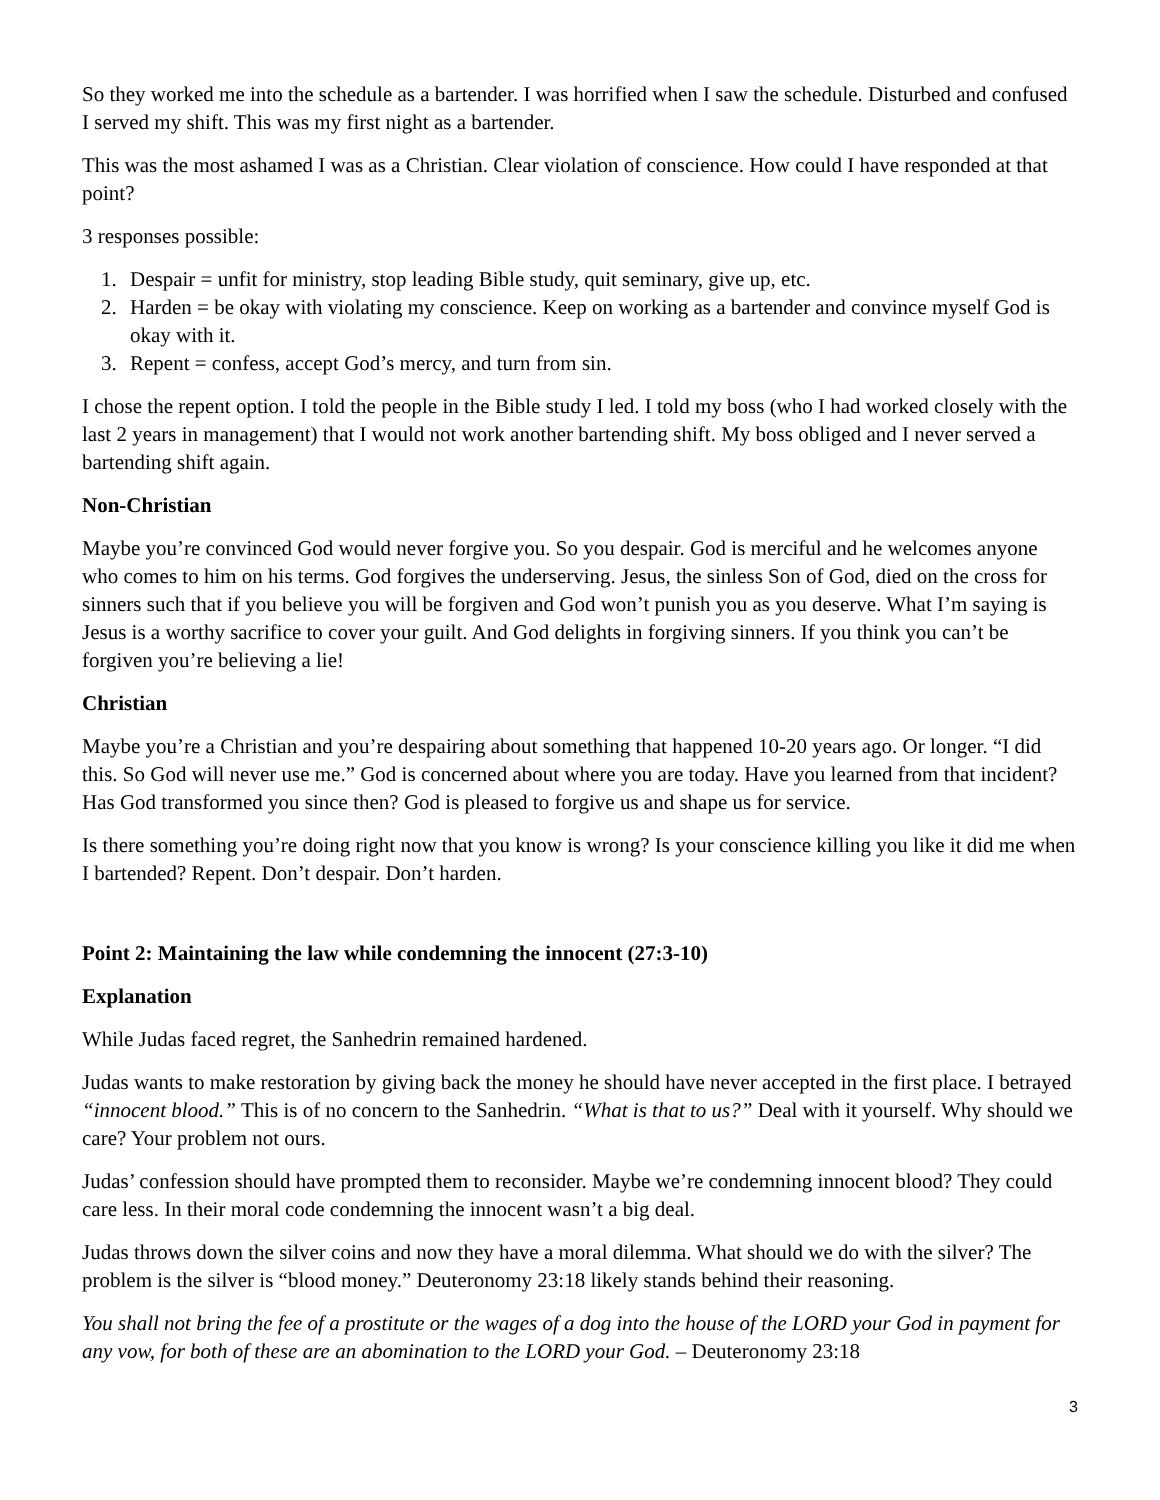So they worked me into the schedule as a bartender. I was horrified when I saw the schedule. Disturbed and confused I served my shift. This was my first night as a bartender.
This was the most ashamed I was as a Christian. Clear violation of conscience. How could I have responded at that point?
3 responses possible:
1. Despair = unfit for ministry, stop leading Bible study, quit seminary, give up, etc.
2. Harden = be okay with violating my conscience. Keep on working as a bartender and convince myself God is okay with it.
3. Repent = confess, accept God’s mercy, and turn from sin.
I chose the repent option. I told the people in the Bible study I led. I told my boss (who I had worked closely with the last 2 years in management) that I would not work another bartending shift. My boss obliged and I never served a bartending shift again.
Non-Christian
Maybe you’re convinced God would never forgive you. So you despair. God is merciful and he welcomes anyone who comes to him on his terms. God forgives the underserving. Jesus, the sinless Son of God, died on the cross for sinners such that if you believe you will be forgiven and God won’t punish you as you deserve. What I’m saying is Jesus is a worthy sacrifice to cover your guilt. And God delights in forgiving sinners. If you think you can’t be forgiven you’re believing a lie!
Christian
Maybe you’re a Christian and you’re despairing about something that happened 10-20 years ago. Or longer. “I did this. So God will never use me.” God is concerned about where you are today. Have you learned from that incident? Has God transformed you since then? God is pleased to forgive us and shape us for service.
Is there something you’re doing right now that you know is wrong? Is your conscience killing you like it did me when I bartended? Repent. Don’t despair. Don’t harden.
Point 2: Maintaining the law while condemning the innocent (27:3-10)
Explanation
While Judas faced regret, the Sanhedrin remained hardened.
Judas wants to make restoration by giving back the money he should have never accepted in the first place. I betrayed “innocent blood.” This is of no concern to the Sanhedrin. “What is that to us?” Deal with it yourself. Why should we care? Your problem not ours.
Judas’ confession should have prompted them to reconsider. Maybe we’re condemning innocent blood? They could care less. In their moral code condemning the innocent wasn’t a big deal.
Judas throws down the silver coins and now they have a moral dilemma. What should we do with the silver? The problem is the silver is “blood money.” Deuteronomy 23:18 likely stands behind their reasoning.
You shall not bring the fee of a prostitute or the wages of a dog into the house of the LORD your God in payment for any vow, for both of these are an abomination to the LORD your God. – Deuteronomy 23:18
3